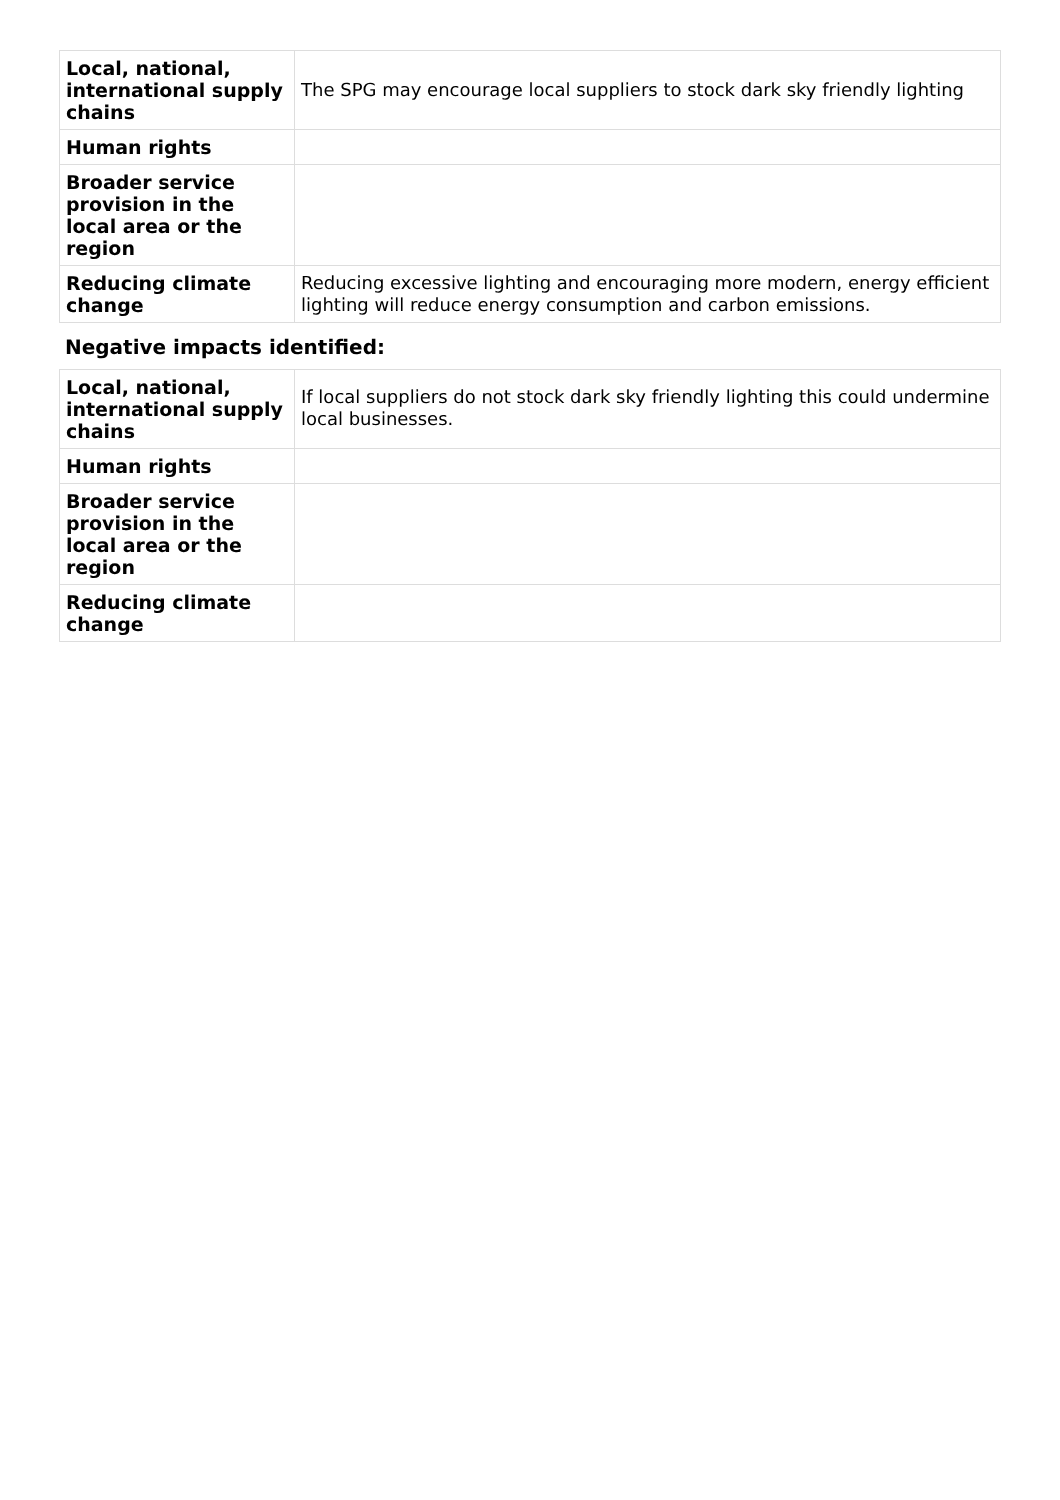| Local, national, international supply chains | The SPG may encourage local suppliers to stock dark sky friendly lighting |
| Human rights | |
| Broader service provision in the local area or the region | |
| Reducing climate change | Reducing excessive lighting and encouraging more modern, energy efficient lighting will reduce energy consumption and carbon emissions. |
Negative impacts identified:
| Local, national, international supply chains | If local suppliers do not stock dark sky friendly lighting this could undermine local businesses. |
| Human rights | |
| Broader service provision in the local area or the region | |
| Reducing climate change | |